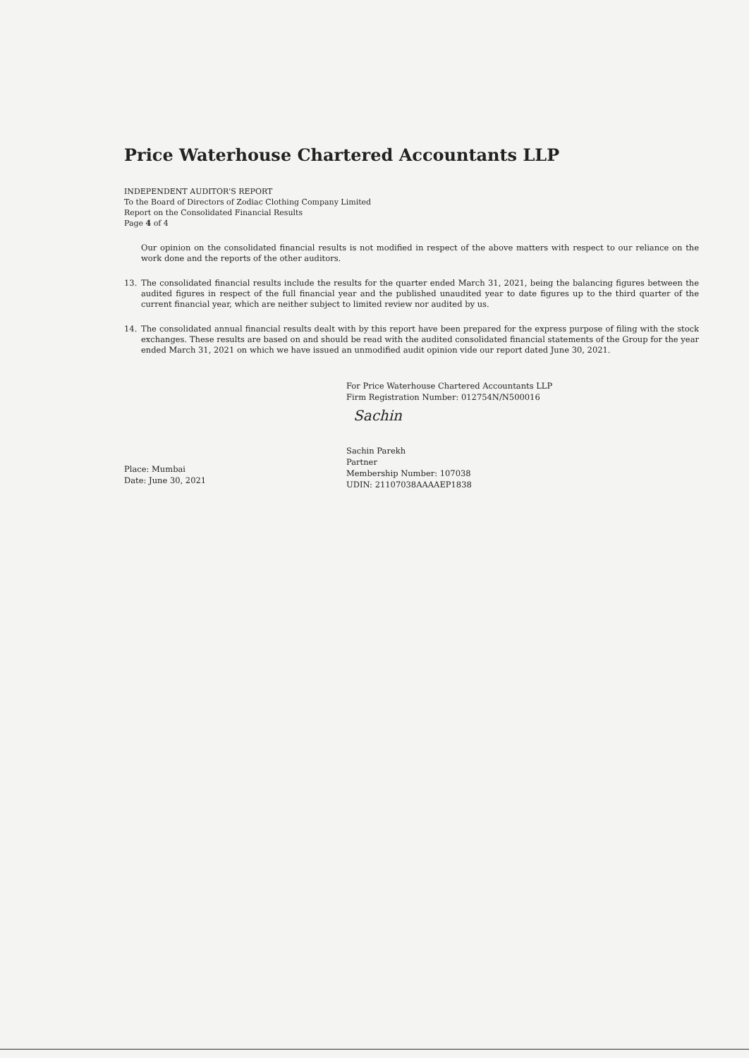Price Waterhouse Chartered Accountants LLP
INDEPENDENT AUDITOR'S REPORT
To the Board of Directors of Zodiac Clothing Company Limited
Report on the Consolidated Financial Results
Page 4 of 4
Our opinion on the consolidated financial results is not modified in respect of the above matters with respect to our reliance on the work done and the reports of the other auditors.
13. The consolidated financial results include the results for the quarter ended March 31, 2021, being the balancing figures between the audited figures in respect of the full financial year and the published unaudited year to date figures up to the third quarter of the current financial year, which are neither subject to limited review nor audited by us.
14. The consolidated annual financial results dealt with by this report have been prepared for the express purpose of filing with the stock exchanges. These results are based on and should be read with the audited consolidated financial statements of the Group for the year ended March 31, 2021 on which we have issued an unmodified audit opinion vide our report dated June 30, 2021.
Place: Mumbai
Date: June 30, 2021
For Price Waterhouse Chartered Accountants LLP
Firm Registration Number: 012754N/N500016
Sachin
Sachin Parekh
Partner
Membership Number: 107038
UDIN: 21107038AAAAEP1838